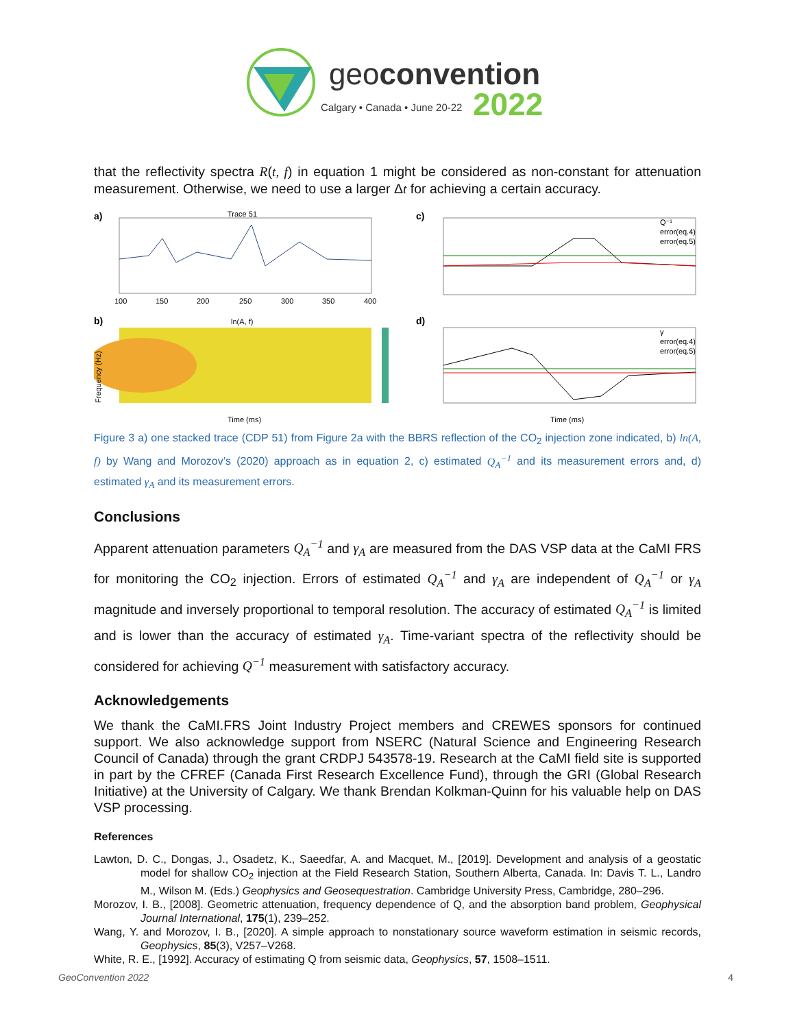geoconvention
Calgary • Canada • June 20-22
2022
that the reflectivity spectra R(t, f) in equation 1 might be considered as non-constant for attenuation measurement. Otherwise, we need to use a larger Δt for achieving a certain accuracy.
a)
Trace 51
100
150
200
250
300
350
400
c)
Q⁻¹
error(eq.4)
error(eq.5)
b)
ln(A, f)
Frequency (Hz)
Time (ms)
d)
γ
error(eq.4)
error(eq.5)
Time (ms)
Figure 3 a) one stacked trace (CDP 51) from Figure 2a with the BBRS reflection of the CO<sub>2</sub> injection zone indicated, b) ln(A, f) by Wang and Morozov’s (2020) approach as in equation 2, c) estimated Q<sub>A</sub><sup>−1</sup> and its measurement errors and, d) estimated γ<sub>A</sub> and its measurement errors.
Conclusions
Apparent attenuation parameters Q<sub>A</sub><sup>−1</sup> and γ<sub>A</sub> are measured from the DAS VSP data at the CaMI FRS for monitoring the CO<sub>2</sub> injection. Errors of estimated Q<sub>A</sub><sup>−1</sup> and γ<sub>A</sub> are independent of Q<sub>A</sub><sup>−1</sup> or γ<sub>A</sub> magnitude and inversely proportional to temporal resolution. The accuracy of estimated Q<sub>A</sub><sup>−1</sup> is limited and is lower than the accuracy of estimated γ<sub>A</sub>. Time-variant spectra of the reflectivity should be considered for achieving Q<sup>−1</sup> measurement with satisfactory accuracy.
Acknowledgements
We thank the CaMI.FRS Joint Industry Project members and CREWES sponsors for continued support. We also acknowledge support from NSERC (Natural Science and Engineering Research Council of Canada) through the grant CRDPJ 543578-19. Research at the CaMI field site is supported in part by the CFREF (Canada First Research Excellence Fund), through the GRI (Global Research Initiative) at the University of Calgary. We thank Brendan Kolkman-Quinn for his valuable help on DAS VSP processing.
References
Lawton, D. C., Dongas, J., Osadetz, K., Saeedfar, A. and Macquet, M., [2019]. Development and analysis of a geostatic model for shallow CO<sub>2</sub> injection at the Field Research Station, Southern Alberta, Canada. In: Davis T. L., Landro M., Wilson M. (Eds.) Geophysics and Geosequestration. Cambridge University Press, Cambridge, 280–296.
Morozov, I. B., [2008]. Geometric attenuation, frequency dependence of Q, and the absorption band problem, Geophysical Journal International, 175(1), 239–252.
Wang, Y. and Morozov, I. B., [2020]. A simple approach to nonstationary source waveform estimation in seismic records, Geophysics, 85(3), V257–V268.
White, R. E., [1992]. Accuracy of estimating Q from seismic data, Geophysics, 57, 1508–1511.
GeoConvention 2022 4